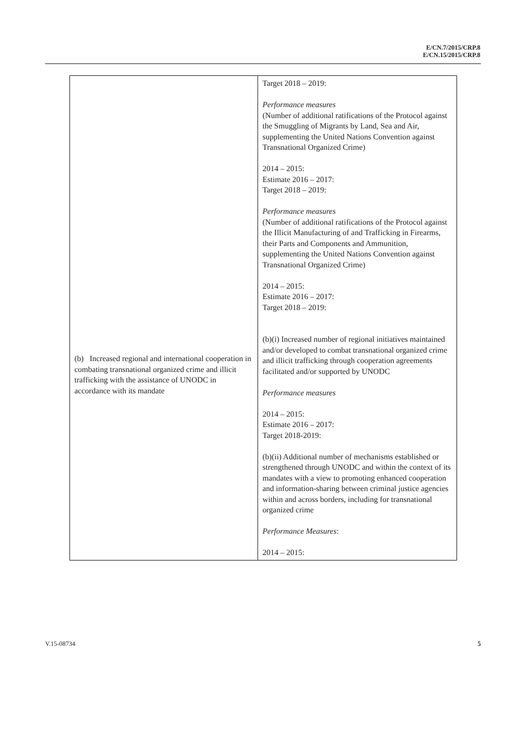E/CN.7/2015/CRP.8
E/CN.15/2015/CRP.8
| (b) Increased regional and international cooperation in combating transnational organized crime and illicit trafficking with the assistance of UNODC in accordance with its mandate | Target 2018 – 2019: Performance measures (Number of additional ratifications of the Protocol against the Smuggling of Migrants by Land, Sea and Air, supplementing the United Nations Convention against Transnational Organized Crime) 2014 – 2015: Estimate 2016 – 2017: Target 2018 – 2019: Performance measures (Number of additional ratifications of the Protocol against the Illicit Manufacturing of and Trafficking in Firearms, their Parts and Components and Ammunition, supplementing the United Nations Convention against Transnational Organized Crime) 2014 – 2015: Estimate 2016 – 2017: Target 2018 – 2019: (b)(i) Increased number of regional initiatives maintained and/or developed to combat transnational organized crime and illicit trafficking through cooperation agreements facilitated and/or supported by UNODC Performance measures 2014 – 2015: Estimate 2016 – 2017: Target 2018-2019: (b)(ii) Additional number of mechanisms established or strengthened through UNODC and within the context of its mandates with a view to promoting enhanced cooperation and information-sharing between criminal justice agencies within and across borders, including for transnational organized crime Performance Measures : 2014 – 2015: |
V.15-08734 5